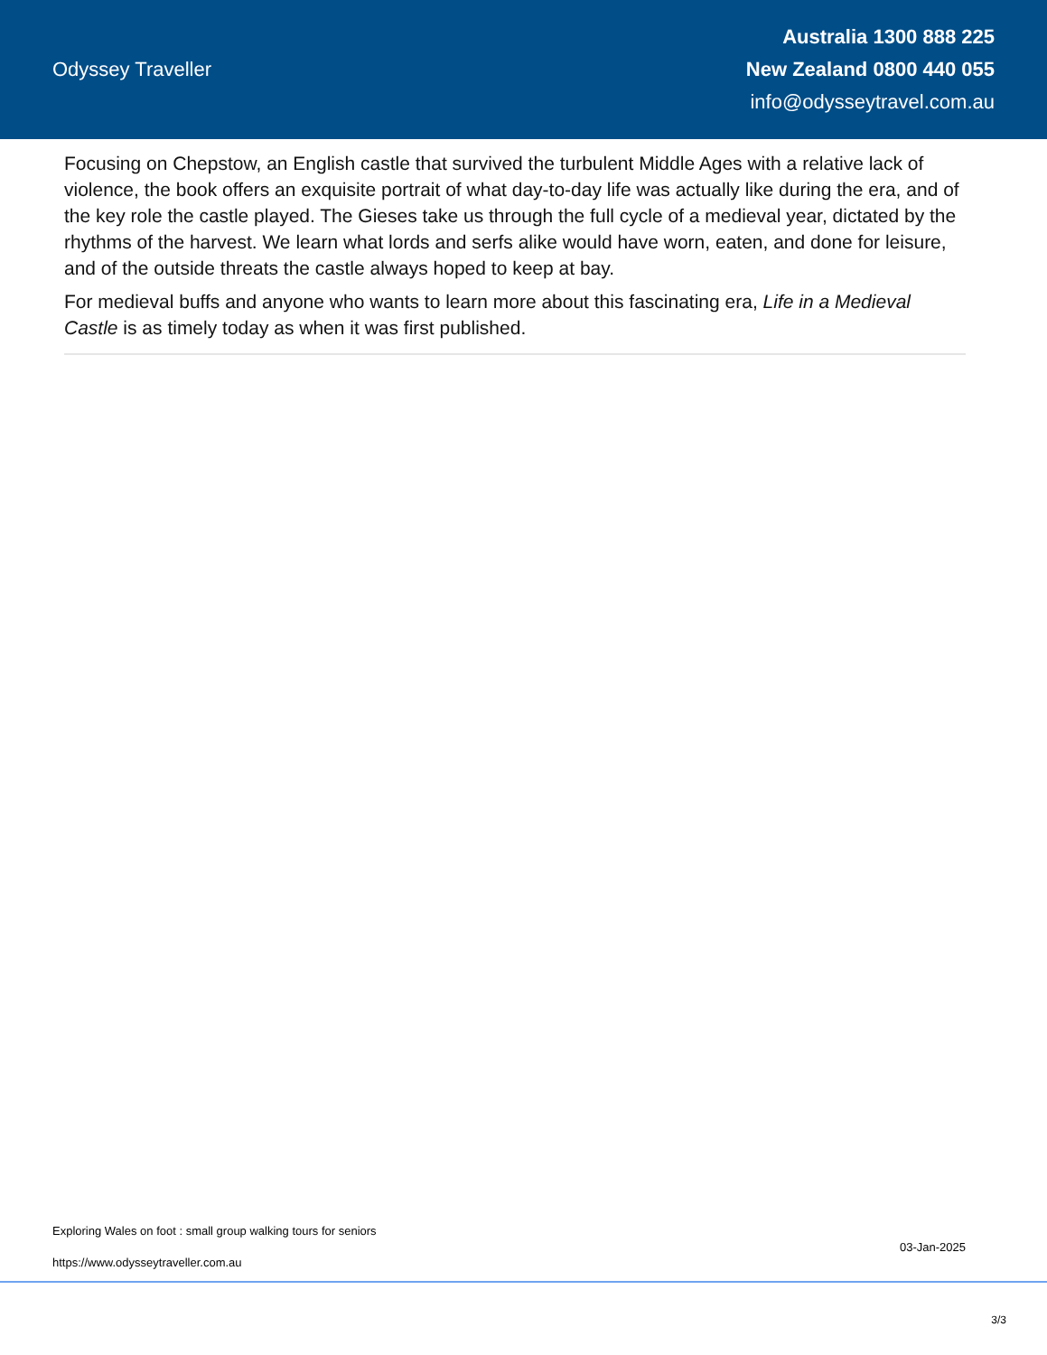Odyssey Traveller
Australia 1300 888 225
New Zealand 0800 440 055
info@odysseytravel.com.au
Focusing on Chepstow, an English castle that survived the turbulent Middle Ages with a relative lack of violence, the book offers an exquisite portrait of what day-to-day life was actually like during the era, and of the key role the castle played. The Gieses take us through the full cycle of a medieval year, dictated by the rhythms of the harvest. We learn what lords and serfs alike would have worn, eaten, and done for leisure, and of the outside threats the castle always hoped to keep at bay.
For medieval buffs and anyone who wants to learn more about this fascinating era, Life in a Medieval Castle is as timely today as when it was first published.
Exploring Wales on foot : small group walking tours for seniors
https://www.odysseytraveller.com.au
03-Jan-2025
3/3